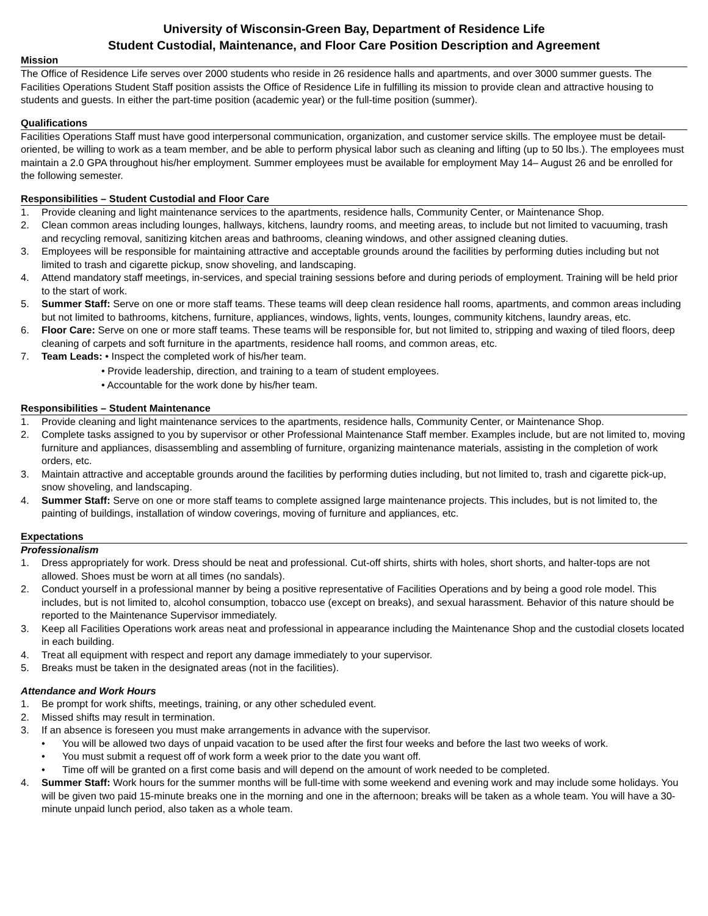University of Wisconsin-Green Bay, Department of Residence Life
Student Custodial, Maintenance, and Floor Care Position Description and Agreement
Mission
The Office of Residence Life serves over 2000 students who reside in 26 residence halls and apartments, and over 3000 summer guests. The Facilities Operations Student Staff position assists the Office of Residence Life in fulfilling its mission to provide clean and attractive housing to students and guests. In either the part-time position (academic year) or the full-time position (summer).
Qualifications
Facilities Operations Staff must have good interpersonal communication, organization, and customer service skills. The employee must be detail-oriented, be willing to work as a team member, and be able to perform physical labor such as cleaning and lifting (up to 50 lbs.). The employees must maintain a 2.0 GPA throughout his/her employment. Summer employees must be available for employment May 14– August 26 and be enrolled for the following semester.
Responsibilities – Student Custodial and Floor Care
1. Provide cleaning and light maintenance services to the apartments, residence halls, Community Center, or Maintenance Shop.
2. Clean common areas including lounges, hallways, kitchens, laundry rooms, and meeting areas, to include but not limited to vacuuming, trash and recycling removal, sanitizing kitchen areas and bathrooms, cleaning windows, and other assigned cleaning duties.
3. Employees will be responsible for maintaining attractive and acceptable grounds around the facilities by performing duties including but not limited to trash and cigarette pickup, snow shoveling, and landscaping.
4. Attend mandatory staff meetings, in-services, and special training sessions before and during periods of employment. Training will be held prior to the start of work.
5. Summer Staff: Serve on one or more staff teams. These teams will deep clean residence hall rooms, apartments, and common areas including but not limited to bathrooms, kitchens, furniture, appliances, windows, lights, vents, lounges, community kitchens, laundry areas, etc.
6. Floor Care: Serve on one or more staff teams. These teams will be responsible for, but not limited to, stripping and waxing of tiled floors, deep cleaning of carpets and soft furniture in the apartments, residence hall rooms, and common areas, etc.
7. Team Leads: • Inspect the completed work of his/her team.
• Provide leadership, direction, and training to a team of student employees.
• Accountable for the work done by his/her team.
Responsibilities – Student Maintenance
1. Provide cleaning and light maintenance services to the apartments, residence halls, Community Center, or Maintenance Shop.
2. Complete tasks assigned to you by supervisor or other Professional Maintenance Staff member. Examples include, but are not limited to, moving furniture and appliances, disassembling and assembling of furniture, organizing maintenance materials, assisting in the completion of work orders, etc.
3. Maintain attractive and acceptable grounds around the facilities by performing duties including, but not limited to, trash and cigarette pick-up, snow shoveling, and landscaping.
4. Summer Staff: Serve on one or more staff teams to complete assigned large maintenance projects. This includes, but is not limited to, the painting of buildings, installation of window coverings, moving of furniture and appliances, etc.
Expectations
Professionalism
1. Dress appropriately for work. Dress should be neat and professional. Cut-off shirts, shirts with holes, short shorts, and halter-tops are not allowed. Shoes must be worn at all times (no sandals).
2. Conduct yourself in a professional manner by being a positive representative of Facilities Operations and by being a good role model. This includes, but is not limited to, alcohol consumption, tobacco use (except on breaks), and sexual harassment. Behavior of this nature should be reported to the Maintenance Supervisor immediately.
3. Keep all Facilities Operations work areas neat and professional in appearance including the Maintenance Shop and the custodial closets located in each building.
4. Treat all equipment with respect and report any damage immediately to your supervisor.
5. Breaks must be taken in the designated areas (not in the facilities).
Attendance and Work Hours
1. Be prompt for work shifts, meetings, training, or any other scheduled event.
2. Missed shifts may result in termination.
3. If an absence is foreseen you must make arrangements in advance with the supervisor.
• You will be allowed two days of unpaid vacation to be used after the first four weeks and before the last two weeks of work.
• You must submit a request off of work form a week prior to the date you want off.
• Time off will be granted on a first come basis and will depend on the amount of work needed to be completed.
4. Summer Staff: Work hours for the summer months will be full-time with some weekend and evening work and may include some holidays. You will be given two paid 15-minute breaks one in the morning and one in the afternoon; breaks will be taken as a whole team. You will have a 30-minute unpaid lunch period, also taken as a whole team.